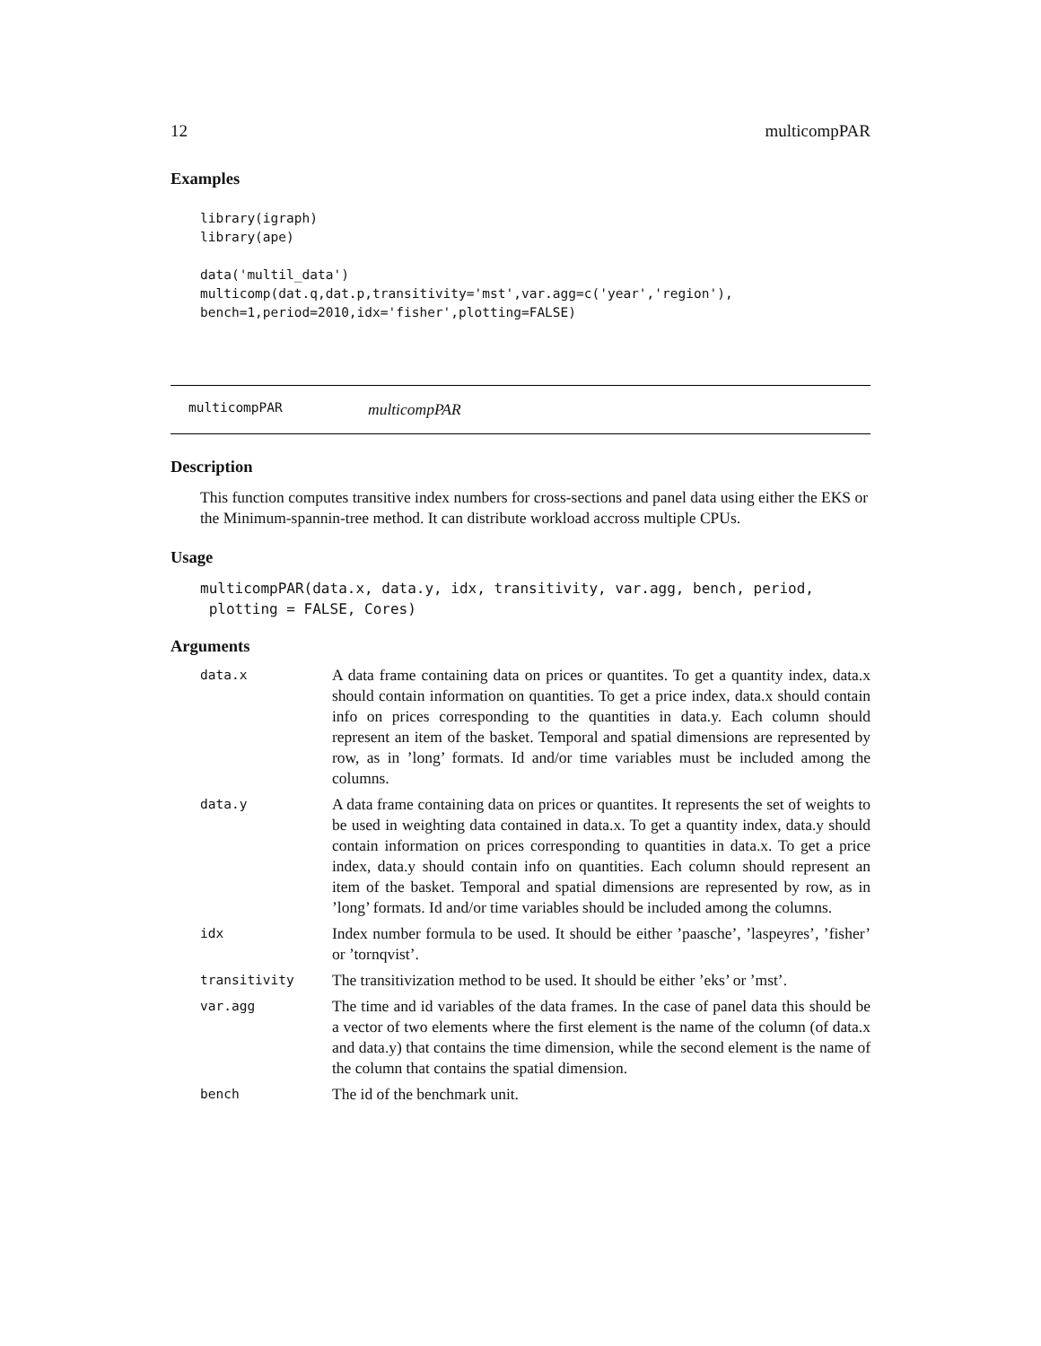12 multicompPAR
Examples
library(igraph)
library(ape)

data('multil_data')
multicomp(dat.q,dat.p,transitivity='mst',var.agg=c('year','region'),
bench=1,period=2010,idx='fisher',plotting=FALSE)
multicompPAR multicompPAR
Description
This function computes transitive index numbers for cross-sections and panel data using either the EKS or the Minimum-spannin-tree method. It can distribute workload accross multiple CPUs.
Usage
multicompPAR(data.x, data.y, idx, transitivity, var.agg, bench, period,
 plotting = FALSE, Cores)
Arguments
| data.x | A data frame containing data on prices or quantites. To get a quantity index, data.x should contain information on quantities. To get a price index, data.x should contain info on prices corresponding to the quantities in data.y. Each column should represent an item of the basket. Temporal and spatial dimensions are represented by row, as in ’long’ formats. Id and/or time variables must be included among the columns. |
| data.y | A data frame containing data on prices or quantites. It represents the set of weights to be used in weighting data contained in data.x. To get a quantity index, data.y should contain information on prices corresponding to quantities in data.x. To get a price index, data.y should contain info on quantities. Each column should represent an item of the basket. Temporal and spatial dimensions are represented by row, as in ’long’ formats. Id and/or time variables should be included among the columns. |
| idx | Index number formula to be used. It should be either ’paasche’, ’laspeyres’, ’fisher’ or ’tornqvist’. |
| transitivity | The transitivization method to be used. It should be either ’eks’ or ’mst’. |
| var.agg | The time and id variables of the data frames. In the case of panel data this should be a vector of two elements where the first element is the name of the column (of data.x and data.y) that contains the time dimension, while the second element is the name of the column that contains the spatial dimension. |
| bench | The id of the benchmark unit. |